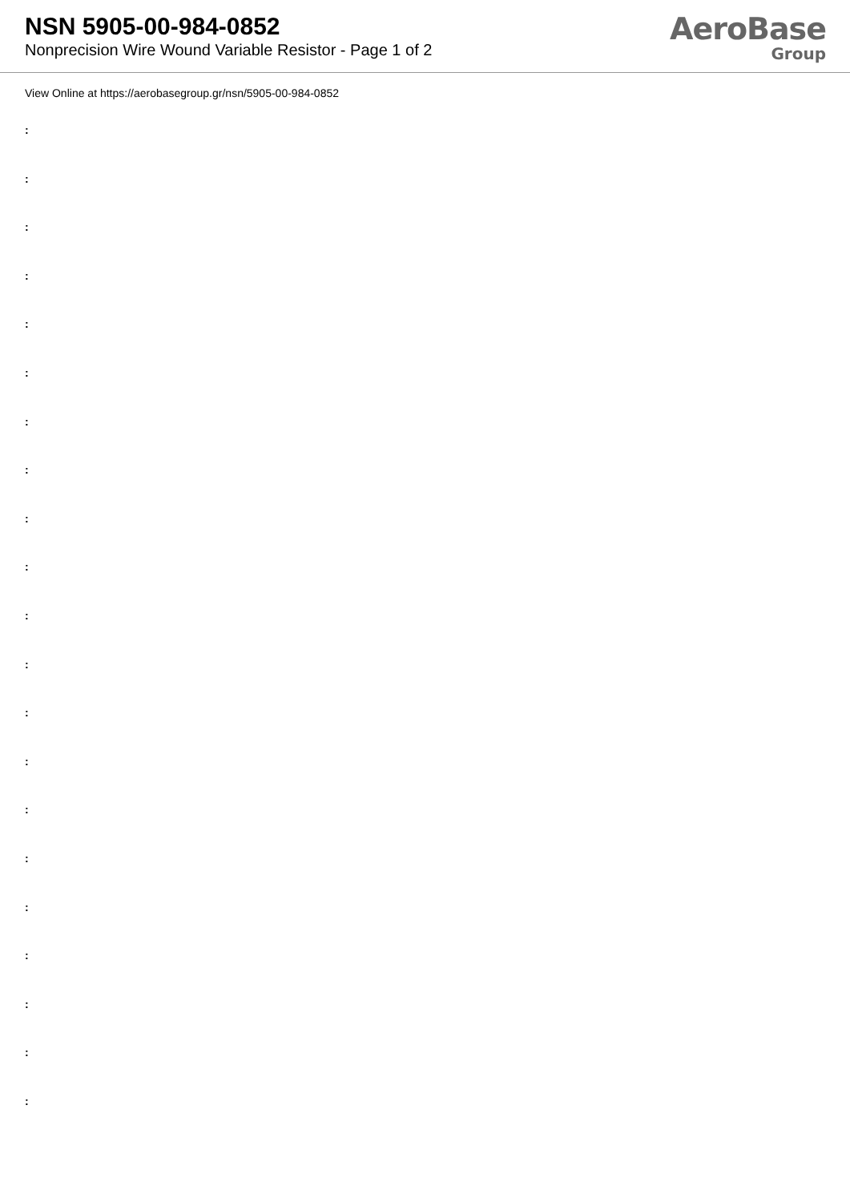NSN 5905-00-984-0852
Nonprecision Wire Wound Variable Resistor - Page 1 of 2
AeroBase
Group
View Online at https://aerobasegroup.gr/nsn/5905-00-984-0852
:
:
:
:
:
:
:
:
:
:
:
:
:
:
:
:
:
:
:
:
: